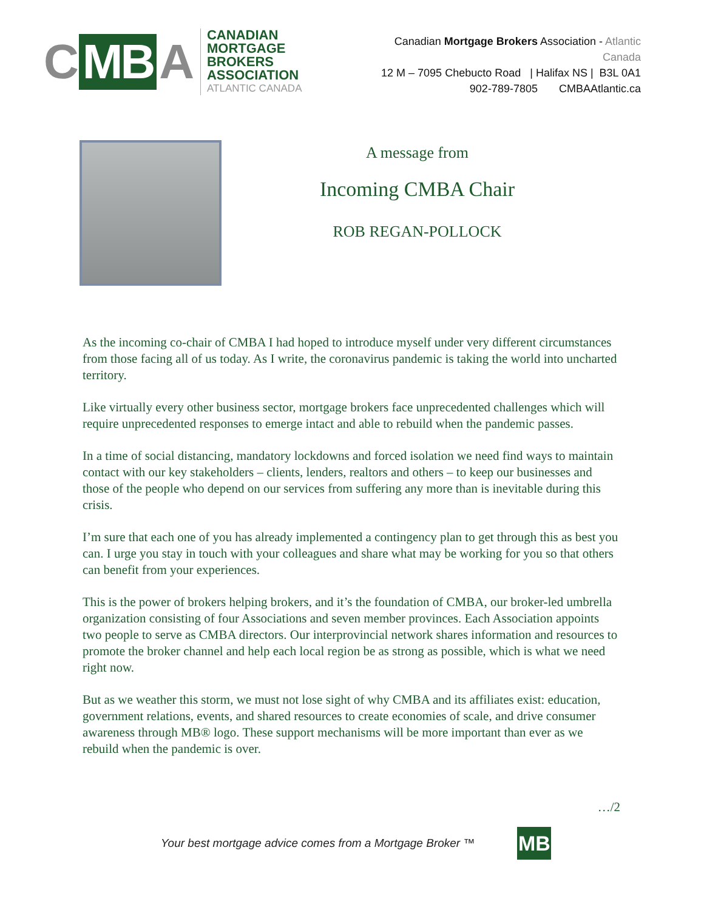C MB A
CANADIAN
MORTGAGE BROKERS
ASSOCIATION
ATLANTIC CANADA
Canadian Mortgage Brokers Association - Atlantic Canada
12 M – 7095 Chebucto Road | Halifax NS | B3L 0A1
902-789-7805 CMBAAtlantic.ca
A message from
Incoming CMBA Chair
ROB REGAN-POLLOCK
As the incoming co-chair of CMBA I had hoped to introduce myself under very different circumstances from those facing all of us today. As I write, the coronavirus pandemic is taking the world into uncharted territory.
Like virtually every other business sector, mortgage brokers face unprecedented challenges which will require unprecedented responses to emerge intact and able to rebuild when the pandemic passes.
In a time of social distancing, mandatory lockdowns and forced isolation we need find ways to maintain contact with our key stakeholders – clients, lenders, realtors and others – to keep our businesses and those of the people who depend on our services from suffering any more than is inevitable during this crisis.
I’m sure that each one of you has already implemented a contingency plan to get through this as best you can. I urge you stay in touch with your colleagues and share what may be working for you so that others can benefit from your experiences.
This is the power of brokers helping brokers, and it’s the foundation of CMBA, our broker-led umbrella organization consisting of four Associations and seven member provinces. Each Association appoints two people to serve as CMBA directors. Our interprovincial network shares information and resources to promote the broker channel and help each local region be as strong as possible, which is what we need right now.
But as we weather this storm, we must not lose sight of why CMBA and its affiliates exist: education, government relations, events, and shared resources to create economies of scale, and drive consumer awareness through MB® logo. These support mechanisms will be more important than ever as we rebuild when the pandemic is over.
…/2
Your best mortgage advice comes from a Mortgage Broker ™
MB